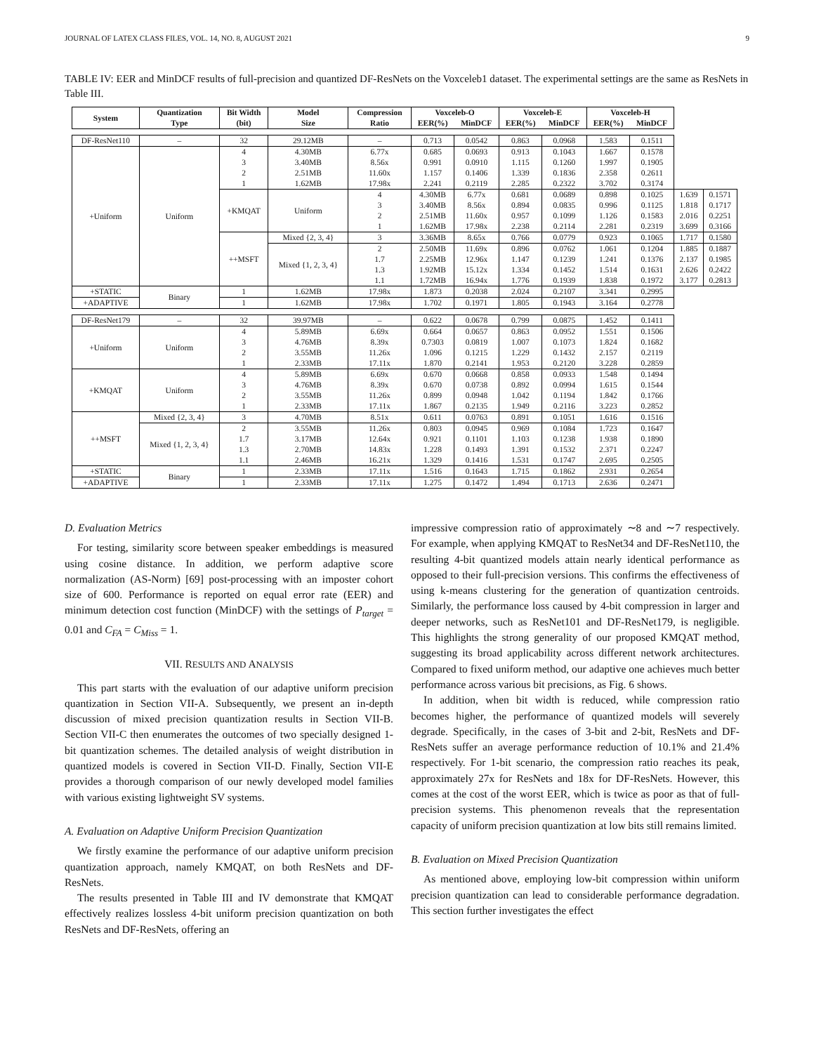JOURNAL OF LATEX CLASS FILES, VOL. 14, NO. 8, AUGUST 2021 9
TABLE IV: EER and MinDCF results of full-precision and quantized DF-ResNets on the Voxceleb1 dataset. The experimental settings are the same as ResNets in Table III.
| System | Quantization Type | Bit Width (bit) | Model Size | Compression Ratio | Voxceleb-O | | Voxceleb-E | | Voxceleb-H | | | |
| --- | --- | --- | --- | --- | --- | --- | --- | --- | --- | --- | --- | --- |
| | | | | | EER(%) | MinDCF | EER(%) | MinDCF | EER(%) | MinDCF | | |
| DF-ResNet110 | – | 32 | 29.12MB | – | 0.713 | 0.0542 | 0.863 | 0.0968 | 1.583 | 0.1511 | | |
| +Uniform | Uniform | 4 3 2 1 | 4.30MB 3.40MB 2.51MB 1.62MB | 6.77x 8.56x 11.60x 17.98x | 0.685 0.991 1.157 2.241 | 0.0693 0.0910 0.1406 0.2119 | 0.913 1.115 1.339 2.285 | 0.1043 0.1260 0.1836 0.2322 | 1.667 1.997 2.358 3.702 | 0.1578 0.1905 0.2611 0.3174 | | |
| | | +KMQAT | Uniform | 4 3 2 1 | 4.30MB 3.40MB 2.51MB 1.62MB | 6.77x 8.56x 11.60x 17.98x | 0.681 0.894 0.957 2.238 | 0.0689 0.0835 0.1099 0.2114 | 0.898 0.996 1.126 2.281 | 0.1025 0.1125 0.1583 0.2319 | 1.639 1.818 2.016 3.699 | 0.1571 0.1717 0.2251 0.3166 |
| | | ++MSFT | Mixed {2, 3, 4} | 3 | 3.36MB | 8.65x | 0.766 | 0.0779 | 0.923 | 0.1065 | 1.717 | 0.1580 |
| | | | Mixed {1, 2, 3, 4} | 2 1.7 1.3 1.1 | 2.50MB 2.25MB 1.92MB 1.72MB | 11.69x 12.96x 15.12x 16.94x | 0.896 1.147 1.334 1.776 | 0.0762 0.1239 0.1452 0.1939 | 1.061 1.241 1.514 1.838 | 0.1204 0.1376 0.1631 0.1972 | 1.885 2.137 2.626 3.177 | 0.1887 0.1985 0.2422 0.2813 |
| +STATIC | Binary | 1 | 1.62MB | 17.98x | 1.873 | 0.2038 | 2.024 | 0.2107 | 3.341 | 0.2995 | | |
| +ADAPTIVE | | 1 | 1.62MB | 17.98x | 1.702 | 0.1971 | 1.805 | 0.1943 | 3.164 | 0.2778 | | |
| DF-ResNet179 | – | 32 | 39.97MB | – | 0.622 | 0.0678 | 0.799 | 0.0875 | 1.452 | 0.1411 | | |
| +Uniform | Uniform | 4 3 2 1 | 5.89MB 4.76MB 3.55MB 2.33MB | 6.69x 8.39x 11.26x 17.11x | 0.664 0.7303 1.096 1.870 | 0.0657 0.0819 0.1215 0.2141 | 0.863 1.007 1.229 1.953 | 0.0952 0.1073 0.1432 0.2120 | 1.551 1.824 2.157 3.228 | 0.1506 0.1682 0.2119 0.2859 | | |
| +KMQAT | Uniform | 4 3 2 1 | 5.89MB 4.76MB 3.55MB 2.33MB | 6.69x 8.39x 11.26x 17.11x | 0.670 0.670 0.899 1.867 | 0.0668 0.0738 0.0948 0.2135 | 0.858 0.892 1.042 1.949 | 0.0933 0.0994 0.1194 0.2116 | 1.548 1.615 1.842 3.223 | 0.1494 0.1544 0.1766 0.2852 | | |
| ++MSFT | Mixed {2, 3, 4} | 3 | 4.70MB | 8.51x | 0.611 | 0.0763 | 0.891 | 0.1051 | 1.616 | 0.1516 | | |
| | Mixed {1, 2, 3, 4} | 2 1.7 1.3 1.1 | 3.55MB 3.17MB 2.70MB 2.46MB | 11.26x 12.64x 14.83x 16.21x | 0.803 0.921 1.228 1.329 | 0.0945 0.1101 0.1493 0.1416 | 0.969 1.103 1.391 1.531 | 0.1084 0.1238 0.1532 0.1747 | 1.723 1.938 2.371 2.695 | 0.1647 0.1890 0.2247 0.2505 | | |
| +STATIC | Binary | 1 | 2.33MB | 17.11x | 1.516 | 0.1643 | 1.715 | 0.1862 | 2.931 | 0.2654 | | |
| +ADAPTIVE | | 1 | 2.33MB | 17.11x | 1.275 | 0.1472 | 1.494 | 0.1713 | 2.636 | 0.2471 | | |
D. Evaluation Metrics
For testing, similarity score between speaker embeddings is measured using cosine distance. In addition, we perform adaptive score normalization (AS-Norm) [69] post-processing with an imposter cohort size of 600. Performance is reported on equal error rate (EER) and minimum detection cost function (MinDCF) with the settings of P<sub>target</sub> = 0.01 and C<sub>FA</sub> = C<sub>Miss</sub> = 1.
VII. RESULTS AND ANALYSIS
This part starts with the evaluation of our adaptive uniform precision quantization in Section VII-A. Subsequently, we present an in-depth discussion of mixed precision quantization results in Section VII-B. Section VII-C then enumerates the outcomes of two specially designed 1-bit quantization schemes. The detailed analysis of weight distribution in quantized models is covered in Section VII-D. Finally, Section VII-E provides a thorough comparison of our newly developed model families with various existing lightweight SV systems.
A. Evaluation on Adaptive Uniform Precision Quantization
We firstly examine the performance of our adaptive uniform precision quantization approach, namely KMQAT, on both ResNets and DF-ResNets.
The results presented in Table III and IV demonstrate that KMQAT effectively realizes lossless 4-bit uniform precision quantization on both ResNets and DF-ResNets, offering an
impressive compression ratio of approximately ∼8 and ∼7 respectively. For example, when applying KMQAT to ResNet34 and DF-ResNet110, the resulting 4-bit quantized models attain nearly identical performance as opposed to their full-precision versions. This confirms the effectiveness of using k-means clustering for the generation of quantization centroids. Similarly, the performance loss caused by 4-bit compression in larger and deeper networks, such as ResNet101 and DF-ResNet179, is negligible. This highlights the strong generality of our proposed KMQAT method, suggesting its broad applicability across different network architectures. Compared to fixed uniform method, our adaptive one achieves much better performance across various bit precisions, as Fig. 6 shows.
In addition, when bit width is reduced, while compression ratio becomes higher, the performance of quantized models will severely degrade. Specifically, in the cases of 3-bit and 2-bit, ResNets and DF-ResNets suffer an average performance reduction of 10.1% and 21.4% respectively. For 1-bit scenario, the compression ratio reaches its peak, approximately 27x for ResNets and 18x for DF-ResNets. However, this comes at the cost of the worst EER, which is twice as poor as that of full-precision systems. This phenomenon reveals that the representation capacity of uniform precision quantization at low bits still remains limited.
B. Evaluation on Mixed Precision Quantization
As mentioned above, employing low-bit compression within uniform precision quantization can lead to considerable performance degradation. This section further investigates the effect